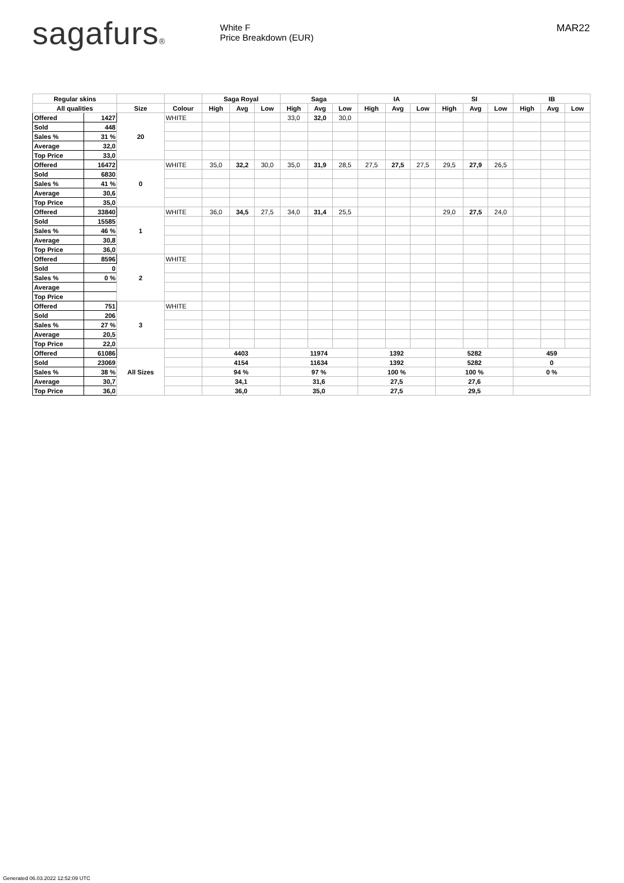sagafurs®
White F
Price Breakdown (EUR)
MAR22
| Regular skins | | | | Saga Royal | | | Saga | | | IA | | | SI | | | IB | | |
| --- | --- | --- | --- | --- | --- | --- | --- | --- | --- | --- | --- | --- | --- | --- | --- | --- | --- | --- |
| All qualities | | Size | Colour | High | Avg | Low | High | Avg | Low | High | Avg | Low | High | Avg | Low | High | Avg | Low |
| Offered | 1427 | 20 | WHITE | | | | 33,0 | 32,0 | 30,0 | | | | | | | | | |
| Sold | 448 | | | | | | | | | | | | | | | | | |
| Sales % | 31 % | | | | | | | | | | | | | | | | | |
| Average | 32,0 | | | | | | | | | | | | | | | | | |
| Top Price | 33,0 | | | | | | | | | | | | | | | | | |
| Offered | 16472 | 0 | WHITE | 35,0 | 32,2 | 30,0 | 35,0 | 31,9 | 28,5 | 27,5 | 27,5 | 27,5 | 29,5 | 27,9 | 26,5 | | | |
| Sold | 6830 | | | | | | | | | | | | | | | | | |
| Sales % | 41 % | | | | | | | | | | | | | | | | | |
| Average | 30,6 | | | | | | | | | | | | | | | | | |
| Top Price | 35,0 | | | | | | | | | | | | | | | | | |
| Offered | 33840 | 1 | WHITE | 36,0 | 34,5 | 27,5 | 34,0 | 31,4 | 25,5 | | | | 29,0 | 27,5 | 24,0 | | | |
| Sold | 15585 | | | | | | | | | | | | | | | | | |
| Sales % | 46 % | | | | | | | | | | | | | | | | | |
| Average | 30,8 | | | | | | | | | | | | | | | | | |
| Top Price | 36,0 | | | | | | | | | | | | | | | | | |
| Offered | 8596 | 2 | WHITE | | | | | | | | | | | | | | | |
| Sold | 0 | | | | | | | | | | | | | | | | | |
| Sales % | 0 % | | | | | | | | | | | | | | | | | |
| Average | | | | | | | | | | | | | | | | | | |
| Top Price | | | | | | | | | | | | | | | | | | |
| Offered | 751 | 3 | WHITE | | | | | | | | | | | | | | | |
| Sold | 206 | | | | | | | | | | | | | | | | | |
| Sales % | 27 % | | | | | | | | | | | | | | | | | |
| Average | 20,5 | | | | | | | | | | | | | | | | | |
| Top Price | 22,0 | | | | | | | | | | | | | | | | | |
| Offered | 61086 | All Sizes | | 4403 | | | 11974 | | | 1392 | | | 5282 | | | 459 | | |
| Sold | 23069 | | | 4154 | | | 11634 | | | 1392 | | | 5282 | | | 0 | | |
| Sales % | 38 % | | | 94 % | | | 97 % | | | 100 % | | | 100 % | | | 0 % | | |
| Average | 30,7 | | | 34,1 | | | 31,6 | | | 27,5 | | | 27,6 | | | | | |
| Top Price | 36,0 | | | 36,0 | | | 35,0 | | | 27,5 | | | 29,5 | | | | | |
Generated 06.03.2022 12:52:09 UTC